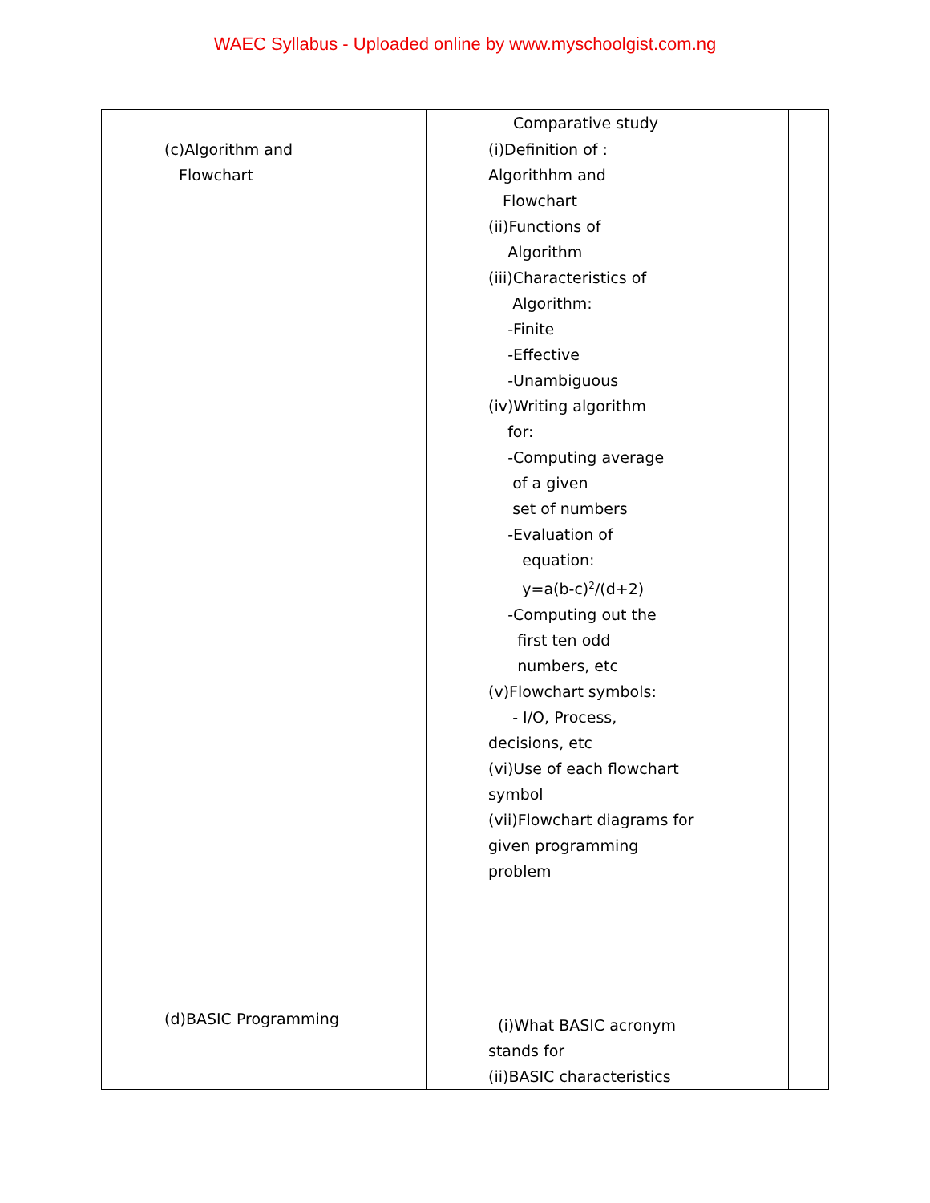WAEC Syllabus - Uploaded online by www.myschoolgist.com.ng
| | Comparative study | |
| (c)Algorithm and Flowchart (d)BASIC Programming | (i)Definition of : Algorithhm and Flowchart (ii)Functions of Algorithm (iii)Characteristics of Algorithm: -Finite -Effective -Unambiguous (iv)Writing algorithm for: -Computing average of a given set of numbers -Evaluation of equation: y=a(b-c)<sup>2</sup>/(d+2) -Computing out the first ten odd numbers, etc (v)Flowchart symbols: - I/O, Process, decisions, etc (vi)Use of each flowchart symbol (vii)Flowchart diagrams for given programming problem (i)What BASIC acronym stands for (ii)BASIC characteristics | |